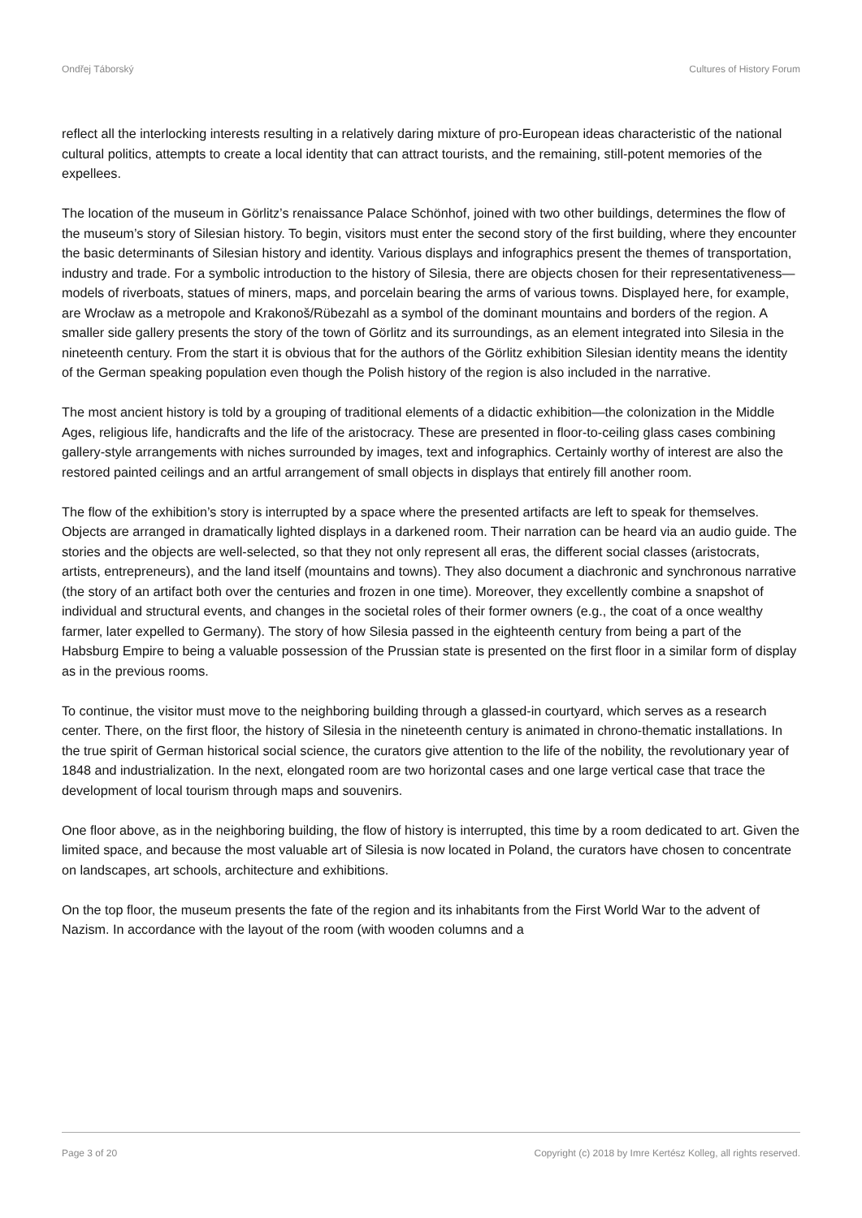Ondřej Táborský Cultures of History Forum
reflect all the interlocking interests resulting in a relatively daring mixture of pro-European ideas characteristic of the national cultural politics, attempts to create a local identity that can attract tourists, and the remaining, still-potent memories of the expellees.
The location of the museum in Görlitz’s renaissance Palace Schönhof, joined with two other buildings, determines the flow of the museum’s story of Silesian history. To begin, visitors must enter the second story of the first building, where they encounter the basic determinants of Silesian history and identity. Various displays and infographics present the themes of transportation, industry and trade. For a symbolic introduction to the history of Silesia, there are objects chosen for their representativeness—models of riverboats, statues of miners, maps, and porcelain bearing the arms of various towns. Displayed here, for example, are Wrocław as a metropole and Krakonoš/Rübezahl as a symbol of the dominant mountains and borders of the region. A smaller side gallery presents the story of the town of Görlitz and its surroundings, as an element integrated into Silesia in the nineteenth century. From the start it is obvious that for the authors of the Görlitz exhibition Silesian identity means the identity of the German speaking population even though the Polish history of the region is also included in the narrative.
The most ancient history is told by a grouping of traditional elements of a didactic exhibition—the colonization in the Middle Ages, religious life, handicrafts and the life of the aristocracy. These are presented in floor-to-ceiling glass cases combining gallery-style arrangements with niches surrounded by images, text and infographics. Certainly worthy of interest are also the restored painted ceilings and an artful arrangement of small objects in displays that entirely fill another room.
The flow of the exhibition’s story is interrupted by a space where the presented artifacts are left to speak for themselves. Objects are arranged in dramatically lighted displays in a darkened room. Their narration can be heard via an audio guide. The stories and the objects are well-selected, so that they not only represent all eras, the different social classes (aristocrats, artists, entrepreneurs), and the land itself (mountains and towns). They also document a diachronic and synchronous narrative (the story of an artifact both over the centuries and frozen in one time). Moreover, they excellently combine a snapshot of individual and structural events, and changes in the societal roles of their former owners (e.g., the coat of a once wealthy farmer, later expelled to Germany). The story of how Silesia passed in the eighteenth century from being a part of the Habsburg Empire to being a valuable possession of the Prussian state is presented on the first floor in a similar form of display as in the previous rooms.
To continue, the visitor must move to the neighboring building through a glassed-in courtyard, which serves as a research center. There, on the first floor, the history of Silesia in the nineteenth century is animated in chrono-thematic installations. In the true spirit of German historical social science, the curators give attention to the life of the nobility, the revolutionary year of 1848 and industrialization. In the next, elongated room are two horizontal cases and one large vertical case that trace the development of local tourism through maps and souvenirs.
One floor above, as in the neighboring building, the flow of history is interrupted, this time by a room dedicated to art. Given the limited space, and because the most valuable art of Silesia is now located in Poland, the curators have chosen to concentrate on landscapes, art schools, architecture and exhibitions.
On the top floor, the museum presents the fate of the region and its inhabitants from the First World War to the advent of Nazism. In accordance with the layout of the room (with wooden columns and a
Page 3 of 20 Copyright (c) 2018 by Imre Kertész Kolleg, all rights reserved.